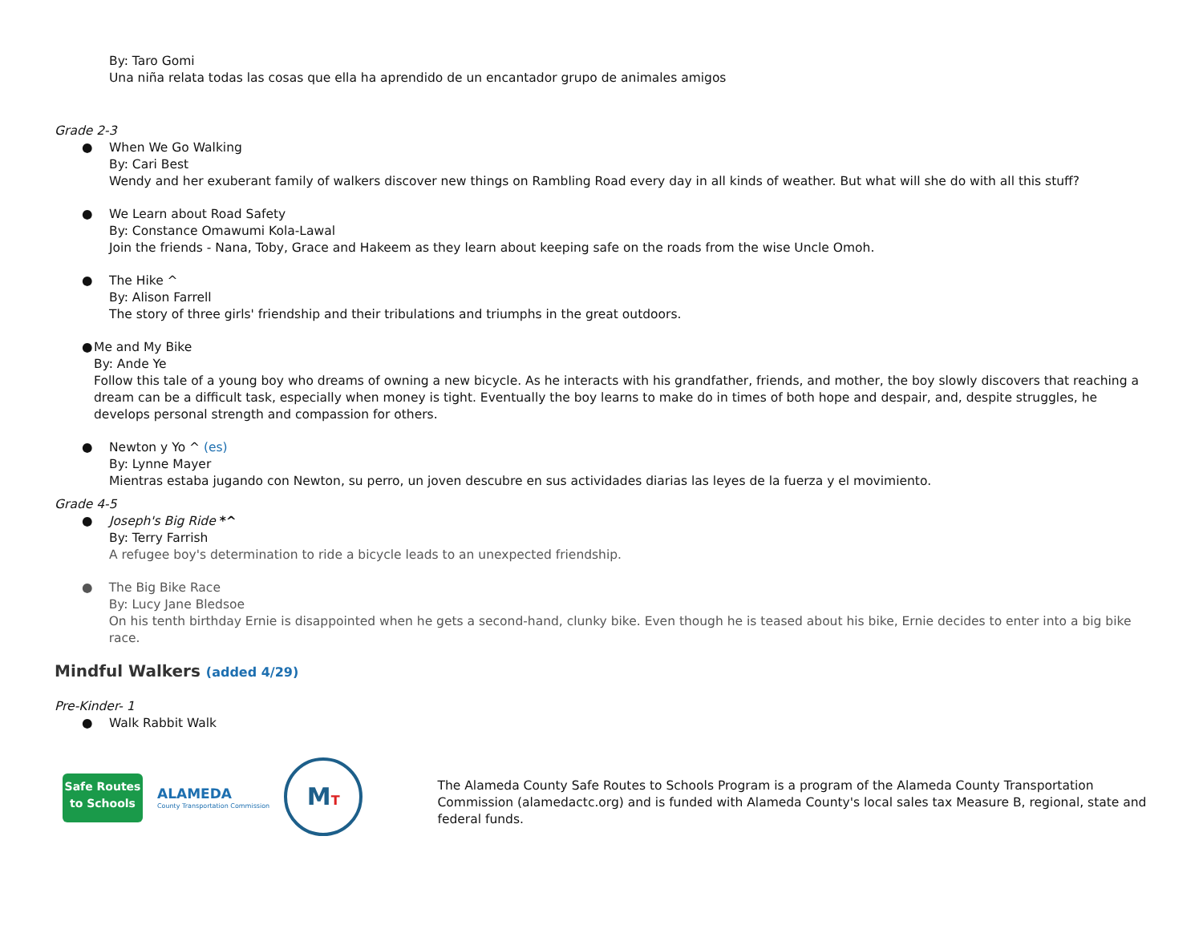By: Taro Gomi
Una niña relata todas las cosas que ella ha aprendido de un encantador grupo de animales amigos
Grade 2-3
● When We Go Walking
By: Cari Best
Wendy and her exuberant family of walkers discover new things on Rambling Road every day in all kinds of weather. But what will she do with all this stuff?
● We Learn about Road Safety
By: Constance Omawumi Kola-Lawal
Join the friends - Nana, Toby, Grace and Hakeem as they learn about keeping safe on the roads from the wise Uncle Omoh.
● The Hike ^
By: Alison Farrell
The story of three girls' friendship and their tribulations and triumphs in the great outdoors.
● Me and My Bike
By: Ande Ye
Follow this tale of a young boy who dreams of owning a new bicycle. As he interacts with his grandfather, friends, and mother, the boy slowly discovers that reaching a dream can be a difficult task, especially when money is tight. Eventually the boy learns to make do in times of both hope and despair, and, despite struggles, he develops personal strength and compassion for others.
● Newton y Yo ^ (es)
By: Lynne Mayer
Mientras estaba jugando con Newton, su perro, un joven descubre en sus actividades diarias las leyes de la fuerza y el movimiento.
Grade 4-5
● Joseph's Big Ride *^
By: Terry Farrish
A refugee boy's determination to ride a bicycle leads to an unexpected friendship.
● The Big Bike Race
By: Lucy Jane Bledsoe
On his tenth birthday Ernie is disappointed when he gets a second-hand, clunky bike. Even though he is teased about his bike, Ernie decides to enter into a big bike race.
Mindful Walkers (added 4/29)
Pre-Kinder- 1
● Walk Rabbit Walk
Safe Routes
to Schools
ALAMEDA
County Transportation Commission
MT
The Alameda County Safe Routes to Schools Program is a program of the Alameda County Transportation Commission (alamedactc.org) and is funded with Alameda County's local sales tax Measure B, regional, state and federal funds.